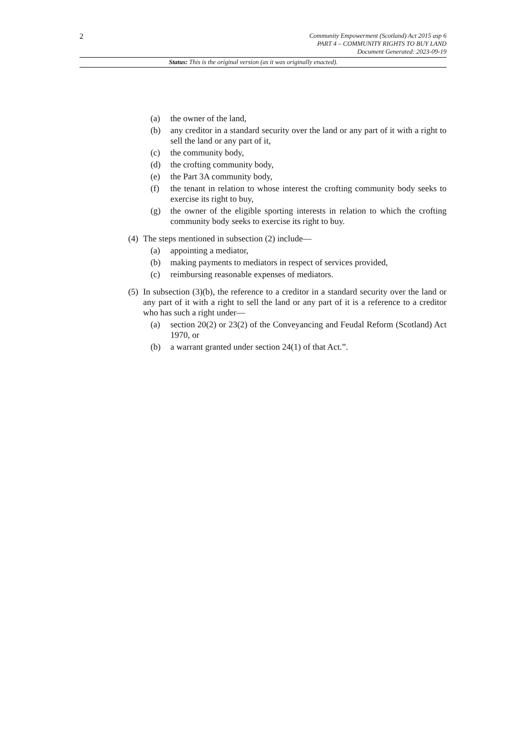2
Community Empowerment (Scotland) Act 2015 asp 6
PART 4 – COMMUNITY RIGHTS TO BUY LAND
Document Generated: 2023-09-19
Status: This is the original version (as it was originally enacted).
(a) the owner of the land,
(b) any creditor in a standard security over the land or any part of it with a right to sell the land or any part of it,
(c) the community body,
(d) the crofting community body,
(e) the Part 3A community body,
(f) the tenant in relation to whose interest the crofting community body seeks to exercise its right to buy,
(g) the owner of the eligible sporting interests in relation to which the crofting community body seeks to exercise its right to buy.
(4) The steps mentioned in subsection (2) include—
(a) appointing a mediator,
(b) making payments to mediators in respect of services provided,
(c) reimbursing reasonable expenses of mediators.
(5) In subsection (3)(b), the reference to a creditor in a standard security over the land or any part of it with a right to sell the land or any part of it is a reference to a creditor who has such a right under—
(a) section 20(2) or 23(2) of the Conveyancing and Feudal Reform (Scotland) Act 1970, or
(b) a warrant granted under section 24(1) of that Act.”.